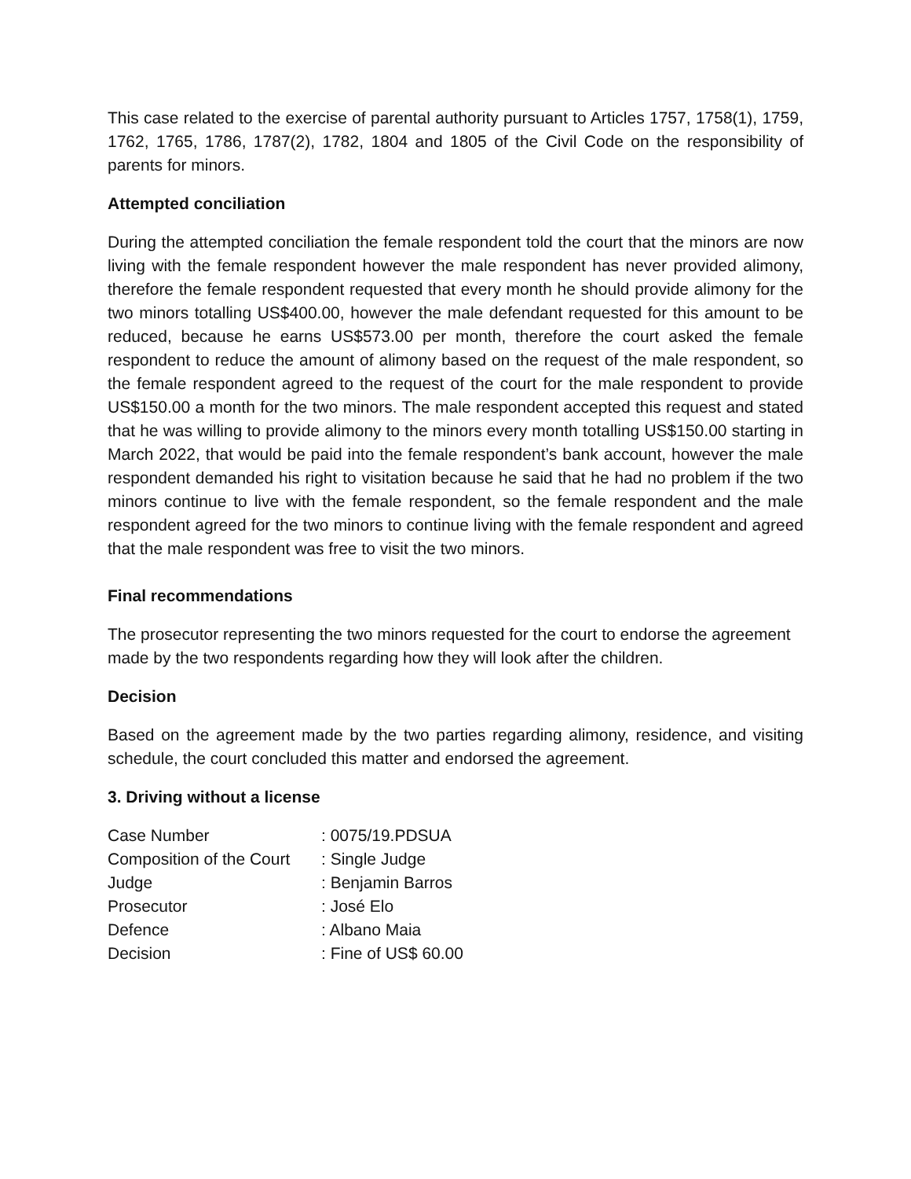This case related to the exercise of parental authority pursuant to Articles 1757, 1758(1), 1759, 1762, 1765, 1786, 1787(2), 1782, 1804 and 1805 of the Civil Code on the responsibility of parents for minors.
Attempted conciliation
During the attempted conciliation the female respondent told the court that the minors are now living with the female respondent however the male respondent has never provided alimony, therefore the female respondent requested that every month he should provide alimony for the two minors totalling US$400.00, however the male defendant requested for this amount to be reduced, because he earns US$573.00 per month, therefore the court asked the female respondent to reduce the amount of alimony based on the request of the male respondent, so the female respondent agreed to the request of the court for the male respondent to provide US$150.00 a month for the two minors. The male respondent accepted this request and stated that he was willing to provide alimony to the minors every month totalling US$150.00 starting in March 2022, that would be paid into the female respondent’s bank account, however the male respondent demanded his right to visitation because he said that he had no problem if the two minors continue to live with the female respondent, so the female respondent and the male respondent agreed for the two minors to continue living with the female respondent and agreed that the male respondent was free to visit the two minors.
Final recommendations
The prosecutor representing the two minors requested for the court to endorse the agreement made by the two respondents regarding how they will look after the children.
Decision
Based on the agreement made by the two parties regarding alimony, residence, and visiting schedule, the court concluded this matter and endorsed the agreement.
3. Driving without a license
| Case Number | : 0075/19.PDSUA |
| Composition of the Court | : Single Judge |
| Judge | : Benjamin Barros |
| Prosecutor | : José Elo |
| Defence | : Albano Maia |
| Decision | : Fine of US$ 60.00 |